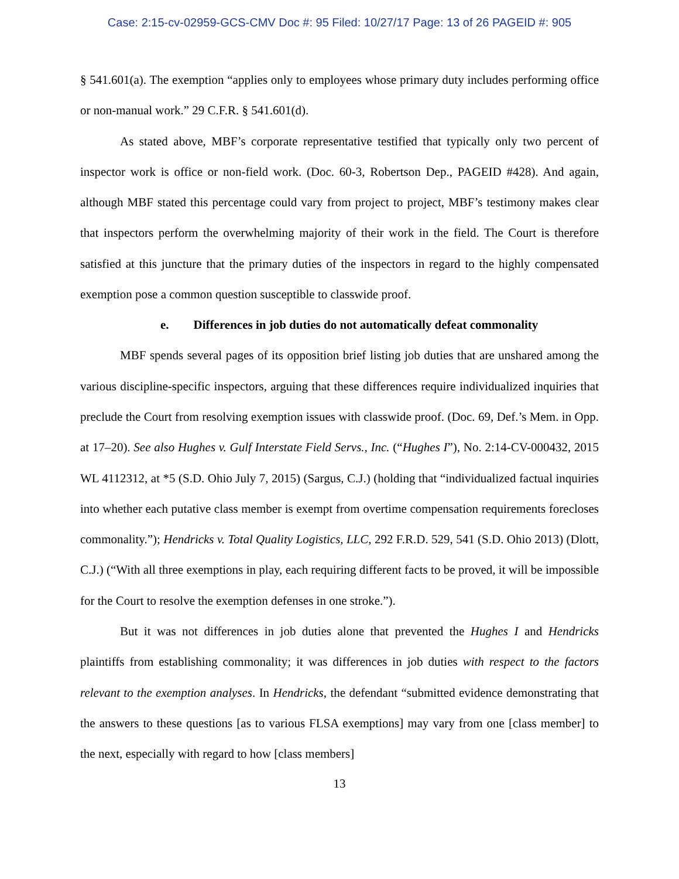Case: 2:15-cv-02959-GCS-CMV Doc #: 95 Filed: 10/27/17 Page: 13 of 26 PAGEID #: 905
§ 541.601(a). The exemption “applies only to employees whose primary duty includes performing office or non-manual work.” 29 C.F.R. § 541.601(d).
As stated above, MBF’s corporate representative testified that typically only two percent of inspector work is office or non-field work. (Doc. 60-3, Robertson Dep., PAGEID #428). And again, although MBF stated this percentage could vary from project to project, MBF’s testimony makes clear that inspectors perform the overwhelming majority of their work in the field. The Court is therefore satisfied at this juncture that the primary duties of the inspectors in regard to the highly compensated exemption pose a common question susceptible to classwide proof.
e. Differences in job duties do not automatically defeat commonality
MBF spends several pages of its opposition brief listing job duties that are unshared among the various discipline-specific inspectors, arguing that these differences require individualized inquiries that preclude the Court from resolving exemption issues with classwide proof. (Doc. 69, Def.’s Mem. in Opp. at 17–20). See also Hughes v. Gulf Interstate Field Servs., Inc. (“Hughes I”), No. 2:14-CV-000432, 2015 WL 4112312, at *5 (S.D. Ohio July 7, 2015) (Sargus, C.J.) (holding that “individualized factual inquiries into whether each putative class member is exempt from overtime compensation requirements forecloses commonality.”); Hendricks v. Total Quality Logistics, LLC, 292 F.R.D. 529, 541 (S.D. Ohio 2013) (Dlott, C.J.) (“With all three exemptions in play, each requiring different facts to be proved, it will be impossible for the Court to resolve the exemption defenses in one stroke.”).
But it was not differences in job duties alone that prevented the Hughes I and Hendricks plaintiffs from establishing commonality; it was differences in job duties with respect to the factors relevant to the exemption analyses. In Hendricks, the defendant “submitted evidence demonstrating that the answers to these questions [as to various FLSA exemptions] may vary from one [class member] to the next, especially with regard to how [class members]
13